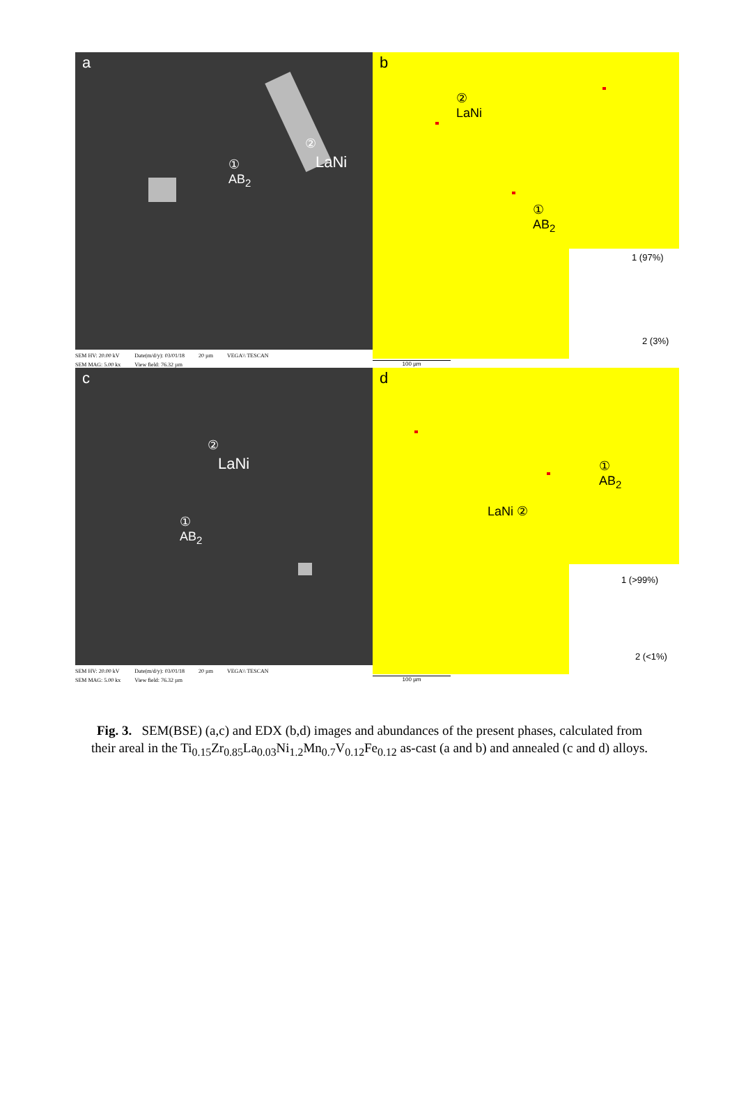a
①
AB<sub>2</sub>
②
LaNi
SEM HV: 20.00 kV
SEM MAG: 5.00 kx Date(m/d/y): 03/01/18
View field: 76.32 µm 20 µm VEGA\\ TESCAN
b
②
LaNi
①
AB<sub>2</sub>
1 (97%)
2 (3%)
100 µm
c
②
LaNi
①
AB<sub>2</sub>
SEM HV: 20.00 kV
SEM MAG: 5.00 kx Date(m/d/y): 03/01/18
View field: 76.32 µm 20 µm VEGA\\ TESCAN
d
①
AB<sub>2</sub>
LaNi ②
1 (>99%)
2 (<1%)
100 µm
Fig. 3. SEM(BSE) (a,c) and EDX (b,d) images and abundances of the present phases, calculated from their areal in the Ti<sub>0.15</sub>Zr<sub>0.85</sub>La<sub>0.03</sub>Ni<sub>1.2</sub>Mn<sub>0.7</sub>V<sub>0.12</sub>Fe<sub>0.12</sub> as-cast (a and b) and annealed (c and d) alloys.